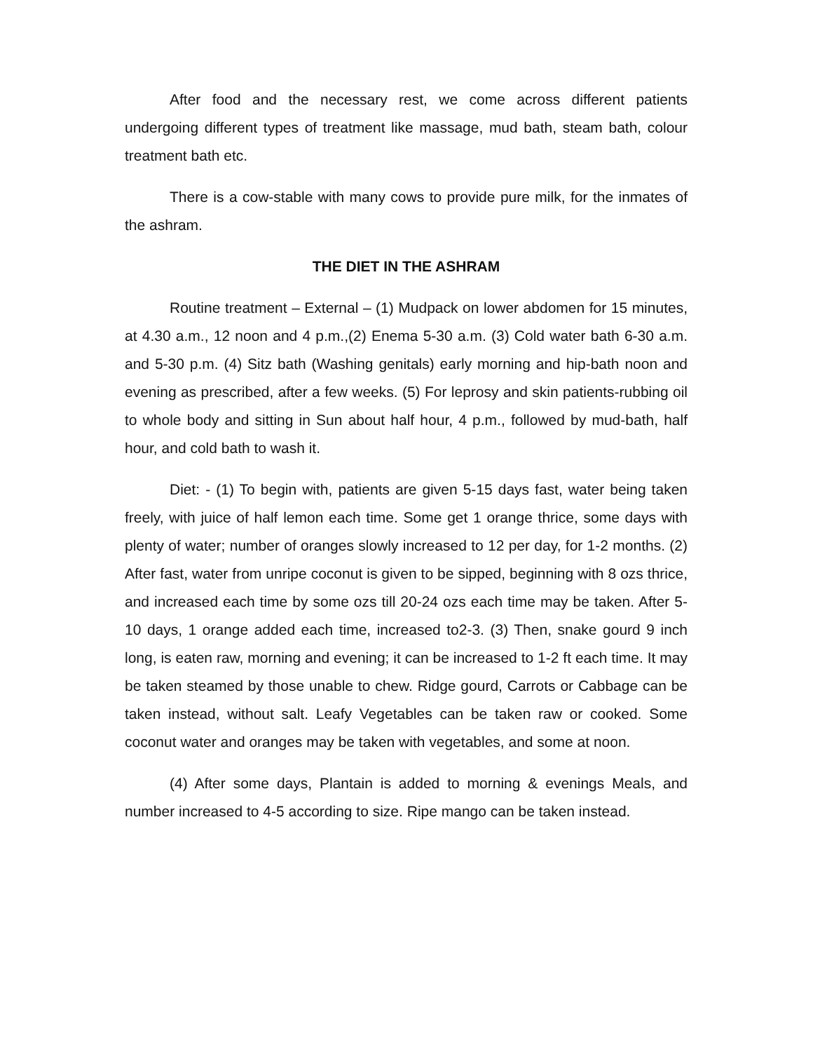After food and the necessary rest, we come across different patients undergoing different types of treatment like massage, mud bath, steam bath, colour treatment bath etc.
There is a cow-stable with many cows to provide pure milk, for the inmates of the ashram.
THE DIET IN THE ASHRAM
Routine treatment – External – (1) Mudpack on lower abdomen for 15 minutes, at 4.30 a.m., 12 noon and 4 p.m.,(2) Enema 5-30 a.m. (3) Cold water bath 6-30 a.m. and 5-30 p.m. (4) Sitz bath (Washing genitals) early morning and hip-bath noon and evening as prescribed, after a few weeks. (5) For leprosy and skin patients-rubbing oil to whole body and sitting in Sun about half hour, 4 p.m., followed by mud-bath, half hour, and cold bath to wash it.
Diet: - (1) To begin with, patients are given 5-15 days fast, water being taken freely, with juice of half lemon each time. Some get 1 orange thrice, some days with plenty of water; number of oranges slowly increased to 12 per day, for 1-2 months. (2) After fast, water from unripe coconut is given to be sipped, beginning with 8 ozs thrice, and increased each time by some ozs till 20-24 ozs each time may be taken. After 5-10 days, 1 orange added each time, increased to2-3. (3) Then, snake gourd 9 inch long, is eaten raw, morning and evening; it can be increased to 1-2 ft each time. It may be taken steamed by those unable to chew. Ridge gourd, Carrots or Cabbage can be taken instead, without salt. Leafy Vegetables can be taken raw or cooked. Some coconut water and oranges may be taken with vegetables, and some at noon.
(4) After some days, Plantain is added to morning & evenings Meals, and number increased to 4-5 according to size. Ripe mango can be taken instead.